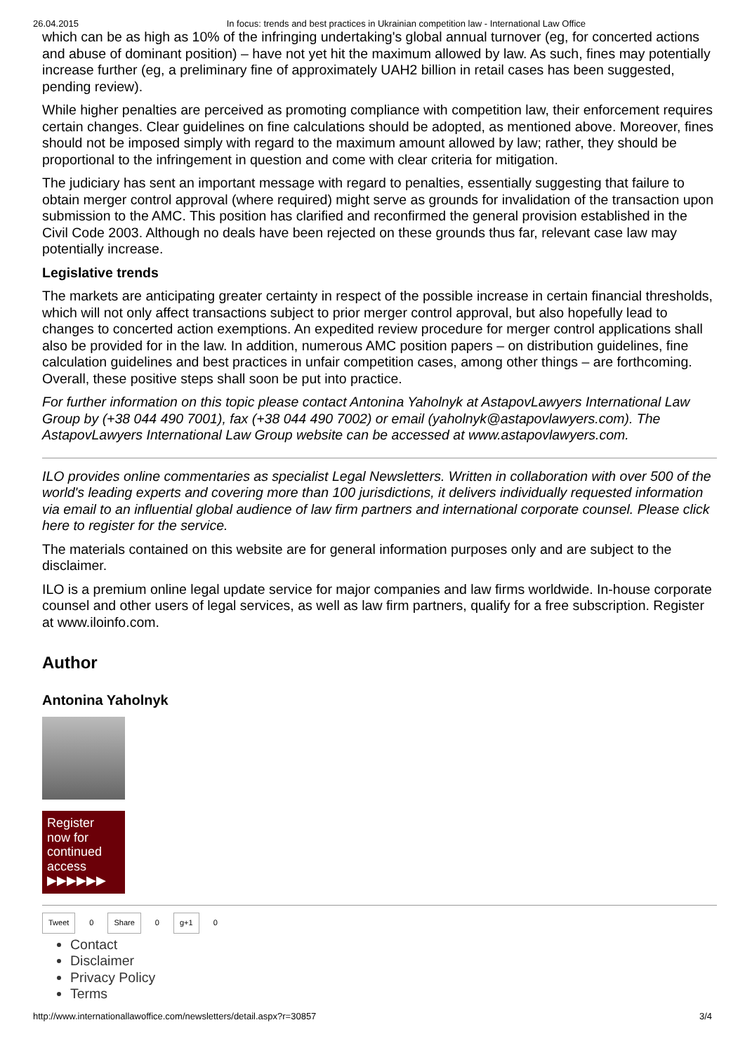26.04.2015 In focus: trends and best practices in Ukrainian competition law - International Law Office
which can be as high as 10% of the infringing undertaking's global annual turnover (eg, for concerted actions and abuse of dominant position) – have not yet hit the maximum allowed by law. As such, fines may potentially increase further (eg, a preliminary fine of approximately UAH2 billion in retail cases has been suggested, pending review).
While higher penalties are perceived as promoting compliance with competition law, their enforcement requires certain changes. Clear guidelines on fine calculations should be adopted, as mentioned above. Moreover, fines should not be imposed simply with regard to the maximum amount allowed by law; rather, they should be proportional to the infringement in question and come with clear criteria for mitigation.
The judiciary has sent an important message with regard to penalties, essentially suggesting that failure to obtain merger control approval (where required) might serve as grounds for invalidation of the transaction upon submission to the AMC. This position has clarified and reconfirmed the general provision established in the Civil Code 2003. Although no deals have been rejected on these grounds thus far, relevant case law may potentially increase.
Legislative trends
The markets are anticipating greater certainty in respect of the possible increase in certain financial thresholds, which will not only affect transactions subject to prior merger control approval, but also hopefully lead to changes to concerted action exemptions. An expedited review procedure for merger control applications shall also be provided for in the law. In addition, numerous AMC position papers – on distribution guidelines, fine calculation guidelines and best practices in unfair competition cases, among other things – are forthcoming. Overall, these positive steps shall soon be put into practice.
For further information on this topic please contact Antonina Yaholnyk at AstapovLawyers International Law Group by (+38 044 490 7001), fax (+38 044 490 7002) or email (yaholnyk@astapovlawyers.com). The AstapovLawyers International Law Group website can be accessed at www.astapovlawyers.com.
ILO provides online commentaries as specialist Legal Newsletters. Written in collaboration with over 500 of the world's leading experts and covering more than 100 jurisdictions, it delivers individually requested information via email to an influential global audience of law firm partners and international corporate counsel. Please click here to register for the service.
The materials contained on this website are for general information purposes only and are subject to the disclaimer.
ILO is a premium online legal update service for major companies and law firms worldwide. In-house corporate counsel and other users of legal services, as well as law firm partners, qualify for a free subscription. Register at www.iloinfo.com.
Author
Antonina Yaholnyk
Register now for continued access
▶▶▶▶▶▶
Tweet 0 Share 0 g+1 0
Contact
Disclaimer
Privacy Policy
Terms
http://www.internationallawoffice.com/newsletters/detail.aspx?r=30857 3/4